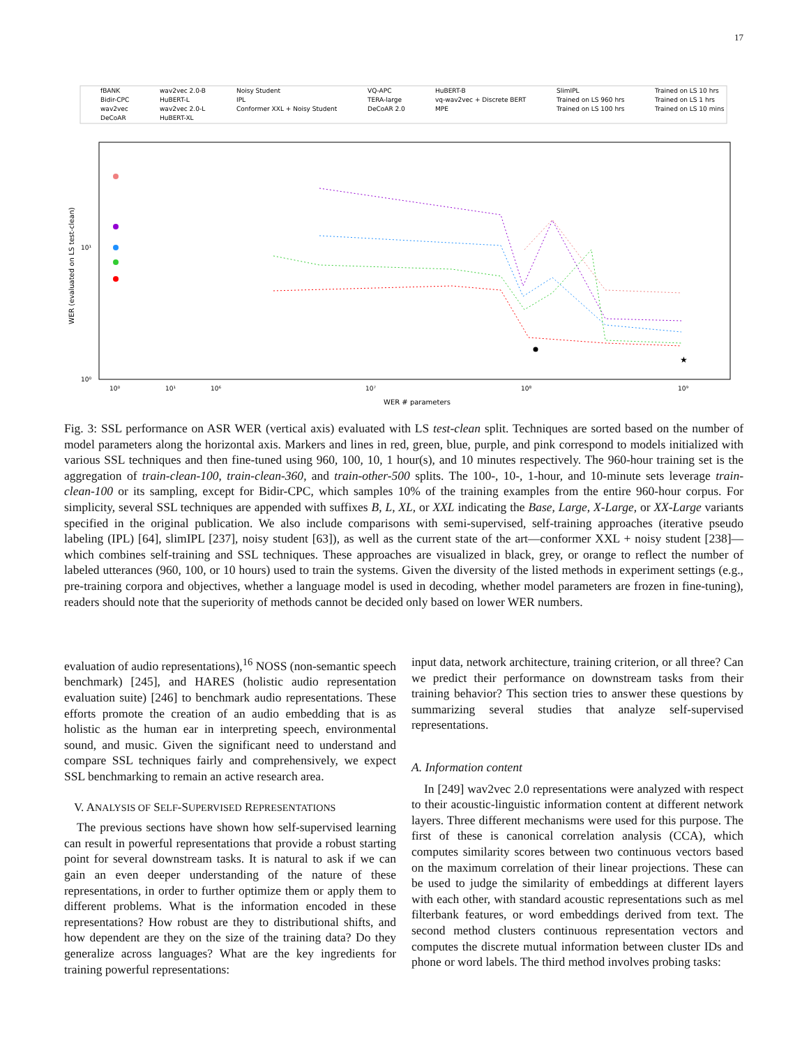17
fBANK
Bidir-CPC
wav2vec
DeCoAR
wav2vec 2.0-B
HuBERT-L
wav2vec 2.0-L
HuBERT-XL
Noisy Student
IPL
Conformer XXL + Noisy Student
VQ-APC
TERA-large
DeCoAR 2.0
HuBERT-B
vq-wav2vec + Discrete BERT
MPE
SlimIPL
Trained on LS 960 hrs
Trained on LS 100 hrs
Trained on LS 10 hrs
Trained on LS 1 hrs
Trained on LS 10 mins
10⁰
10¹
WER (evaluated on LS test-clean)
10⁰
10¹
10⁶
10⁷
10⁸
10⁹
WER # parameters
★
Fig. 3: SSL performance on ASR WER (vertical axis) evaluated with LS test-clean split. Techniques are sorted based on the number of model parameters along the horizontal axis. Markers and lines in red, green, blue, purple, and pink correspond to models initialized with various SSL techniques and then fine-tuned using 960, 100, 10, 1 hour(s), and 10 minutes respectively. The 960-hour training set is the aggregation of train-clean-100, train-clean-360, and train-other-500 splits. The 100-, 10-, 1-hour, and 10-minute sets leverage train-clean-100 or its sampling, except for Bidir-CPC, which samples 10% of the training examples from the entire 960-hour corpus. For simplicity, several SSL techniques are appended with suffixes B, L, XL, or XXL indicating the Base, Large, X-Large, or XX-Large variants specified in the original publication. We also include comparisons with semi-supervised, self-training approaches (iterative pseudo labeling (IPL) [64], slimIPL [237], noisy student [63]), as well as the current state of the art—conformer XXL + noisy student [238]—which combines self-training and SSL techniques. These approaches are visualized in black, grey, or orange to reflect the number of labeled utterances (960, 100, or 10 hours) used to train the systems. Given the diversity of the listed methods in experiment settings (e.g., pre-training corpora and objectives, whether a language model is used in decoding, whether model parameters are frozen in fine-tuning), readers should note that the superiority of methods cannot be decided only based on lower WER numbers.
evaluation of audio representations),<sup>16</sup> NOSS (non-semantic speech benchmark) [245], and HARES (holistic audio representation evaluation suite) [246] to benchmark audio representations. These efforts promote the creation of an audio embedding that is as holistic as the human ear in interpreting speech, environmental sound, and music. Given the significant need to understand and compare SSL techniques fairly and comprehensively, we expect SSL benchmarking to remain an active research area.
V. ANALYSIS OF SELF-SUPERVISED REPRESENTATIONS
The previous sections have shown how self-supervised learning can result in powerful representations that provide a robust starting point for several downstream tasks. It is natural to ask if we can gain an even deeper understanding of the nature of these representations, in order to further optimize them or apply them to different problems. What is the information encoded in these representations? How robust are they to distributional shifts, and how dependent are they on the size of the training data? Do they generalize across languages? What are the key ingredients for training powerful representations:
input data, network architecture, training criterion, or all three? Can we predict their performance on downstream tasks from their training behavior? This section tries to answer these questions by summarizing several studies that analyze self-supervised representations.
A. Information content
In [249] wav2vec 2.0 representations were analyzed with respect to their acoustic-linguistic information content at different network layers. Three different mechanisms were used for this purpose. The first of these is canonical correlation analysis (CCA), which computes similarity scores between two continuous vectors based on the maximum correlation of their linear projections. These can be used to judge the similarity of embeddings at different layers with each other, with standard acoustic representations such as mel filterbank features, or word embeddings derived from text. The second method clusters continuous representation vectors and computes the discrete mutual information between cluster IDs and phone or word labels. The third method involves probing tasks: